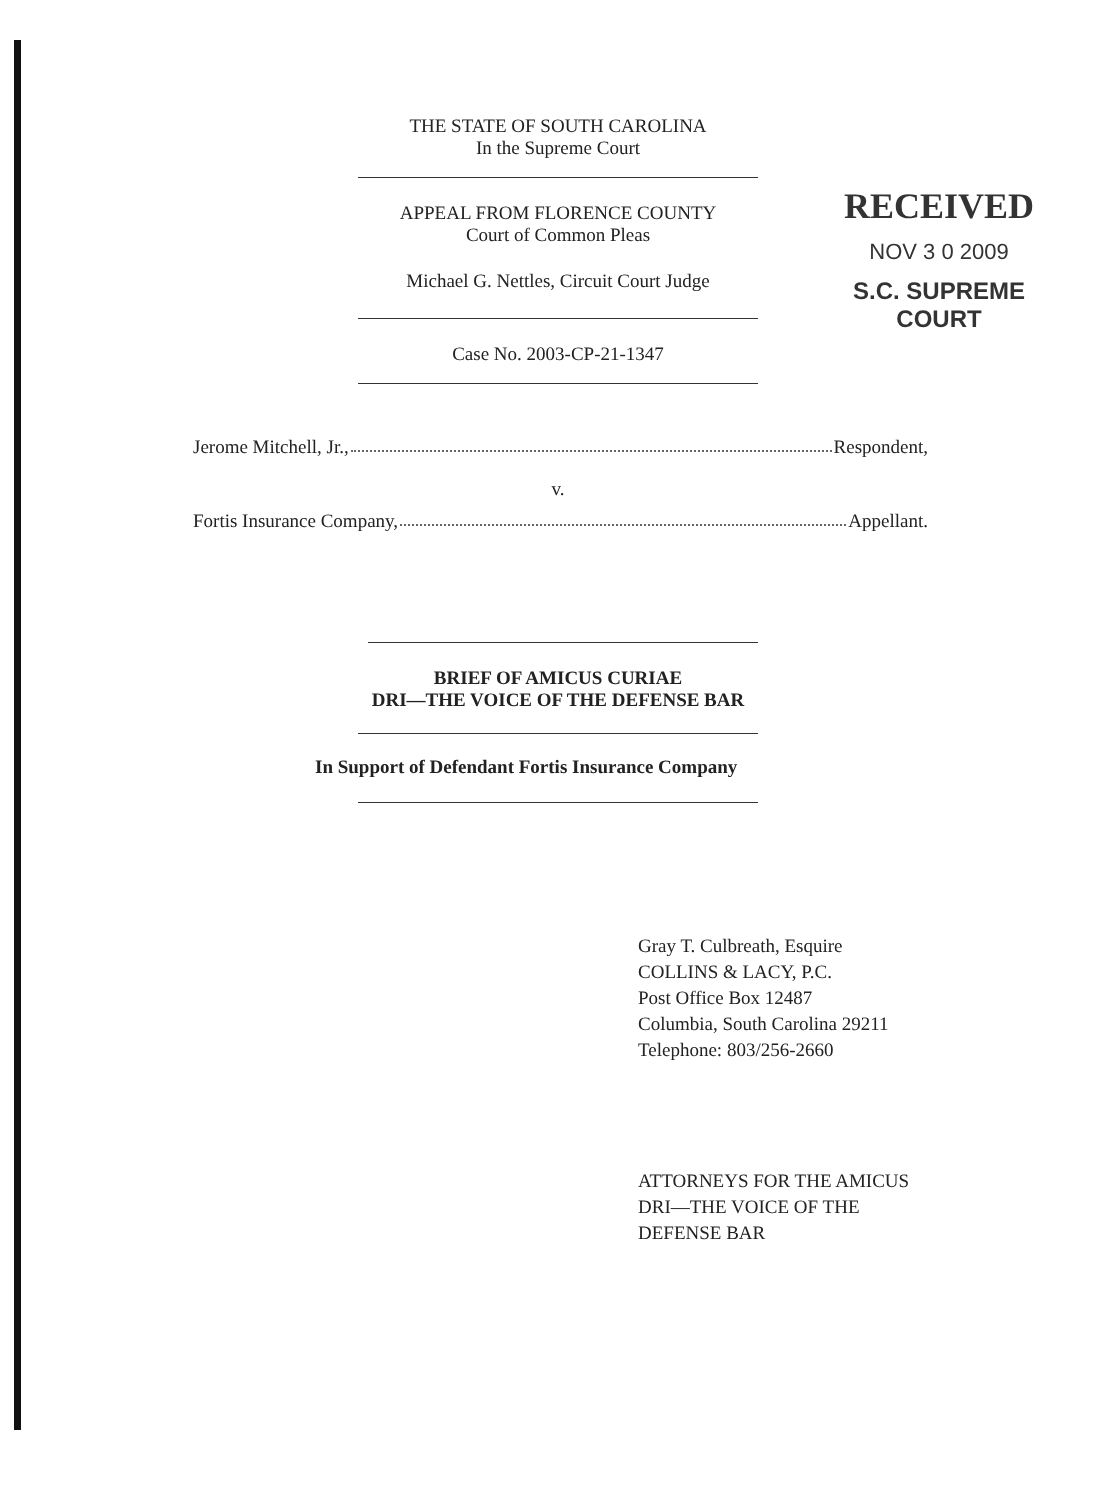THE STATE OF SOUTH CAROLINA
In the Supreme Court
RECEIVED
NOV 3 0 2009
S.C. SUPREME COURT
APPEAL FROM FLORENCE COUNTY
Court of Common Pleas
Michael G. Nettles, Circuit Court Judge
Case No. 2003-CP-21-1347
Jerome Mitchell, Jr., Respondent,
v.
Fortis Insurance Company, Appellant.
BRIEF OF AMICUS CURIAE
DRI—THE VOICE OF THE DEFENSE BAR
In Support of Defendant Fortis Insurance Company
Gray T. Culbreath, Esquire
COLLINS & LACY, P.C.
Post Office Box 12487
Columbia, South Carolina 29211
Telephone: 803/256-2660
ATTORNEYS FOR THE AMICUS
DRI—THE VOICE OF THE
DEFENSE BAR